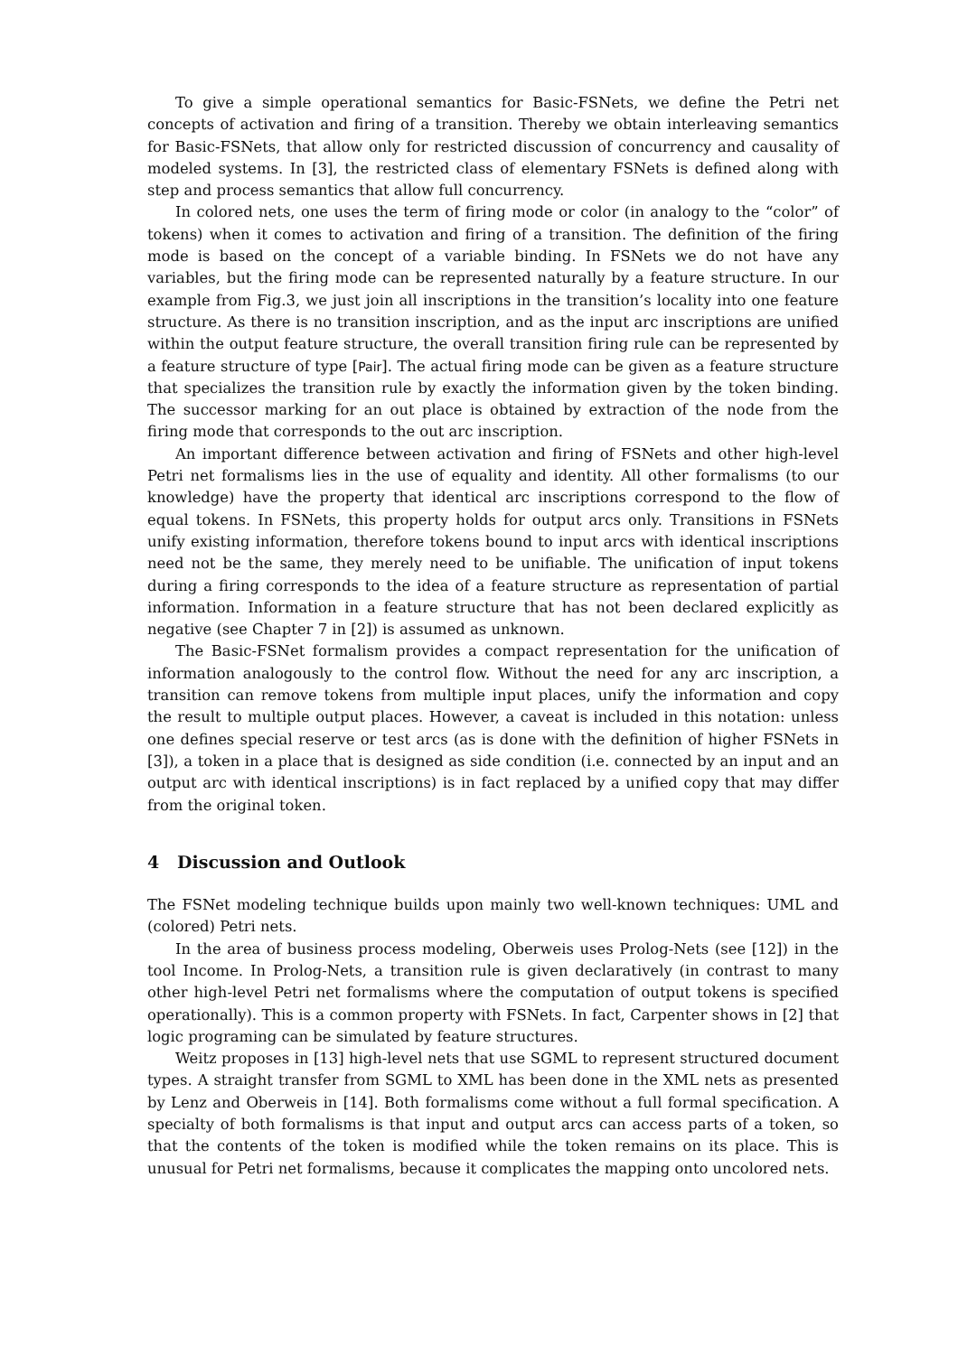To give a simple operational semantics for Basic-FSNets, we define the Petri net concepts of activation and firing of a transition. Thereby we obtain interleaving semantics for Basic-FSNets, that allow only for restricted discussion of concurrency and causality of modeled systems. In [3], the restricted class of elementary FSNets is defined along with step and process semantics that allow full concurrency.
In colored nets, one uses the term of firing mode or color (in analogy to the “color” of tokens) when it comes to activation and firing of a transition. The definition of the firing mode is based on the concept of a variable binding. In FSNets we do not have any variables, but the firing mode can be represented naturally by a feature structure. In our example from Fig.3, we just join all inscriptions in the transition’s locality into one feature structure. As there is no transition inscription, and as the input arc inscriptions are unified within the output feature structure, the overall transition firing rule can be represented by a feature structure of type [Pair]. The actual firing mode can be given as a feature structure that specializes the transition rule by exactly the information given by the token binding. The successor marking for an out place is obtained by extraction of the node from the firing mode that corresponds to the out arc inscription.
An important difference between activation and firing of FSNets and other high-level Petri net formalisms lies in the use of equality and identity. All other formalisms (to our knowledge) have the property that identical arc inscriptions correspond to the flow of equal tokens. In FSNets, this property holds for output arcs only. Transitions in FSNets unify existing information, therefore tokens bound to input arcs with identical inscriptions need not be the same, they merely need to be unifiable. The unification of input tokens during a firing corresponds to the idea of a feature structure as representation of partial information. Information in a feature structure that has not been declared explicitly as negative (see Chapter 7 in [2]) is assumed as unknown.
The Basic-FSNet formalism provides a compact representation for the unification of information analogously to the control flow. Without the need for any arc inscription, a transition can remove tokens from multiple input places, unify the information and copy the result to multiple output places. However, a caveat is included in this notation: unless one defines special reserve or test arcs (as is done with the definition of higher FSNets in [3]), a token in a place that is designed as side condition (i.e. connected by an input and an output arc with identical inscriptions) is in fact replaced by a unified copy that may differ from the original token.
4 Discussion and Outlook
The FSNet modeling technique builds upon mainly two well-known techniques: UML and (colored) Petri nets.
In the area of business process modeling, Oberweis uses Prolog-Nets (see [12]) in the tool Income. In Prolog-Nets, a transition rule is given declaratively (in contrast to many other high-level Petri net formalisms where the computation of output tokens is specified operationally). This is a common property with FSNets. In fact, Carpenter shows in [2] that logic programing can be simulated by feature structures.
Weitz proposes in [13] high-level nets that use SGML to represent structured document types. A straight transfer from SGML to XML has been done in the XML nets as presented by Lenz and Oberweis in [14]. Both formalisms come without a full formal specification. A specialty of both formalisms is that input and output arcs can access parts of a token, so that the contents of the token is modified while the token remains on its place. This is unusual for Petri net formalisms, because it complicates the mapping onto uncolored nets.